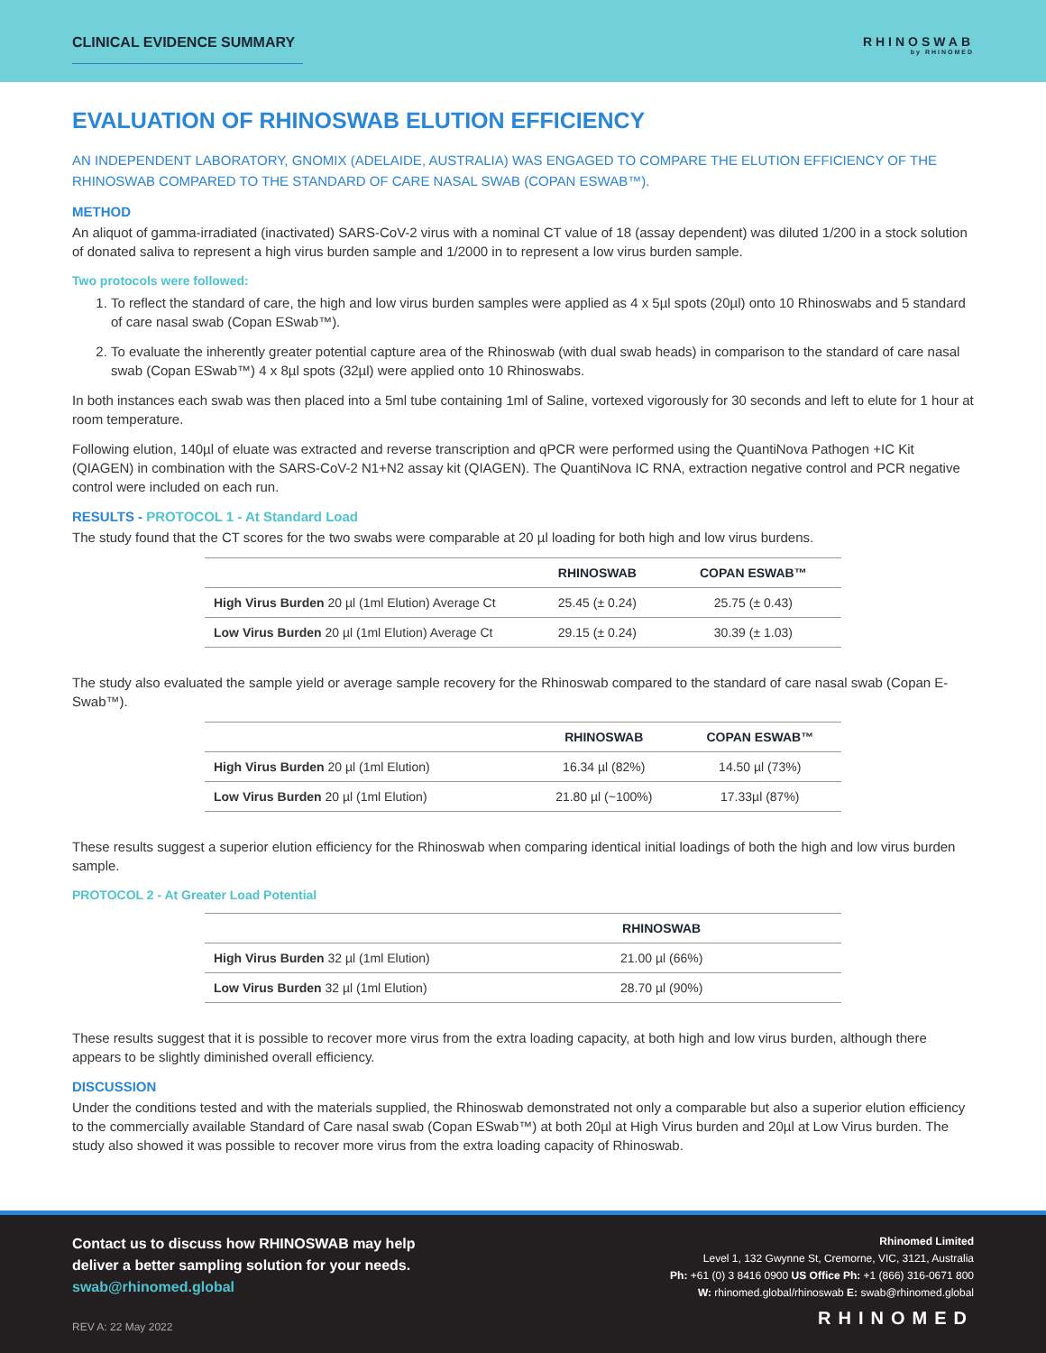CLINICAL EVIDENCE SUMMARY
RHINOSWAB
by RHINOMED
EVALUATION OF RHINOSWAB ELUTION EFFICIENCY
AN INDEPENDENT LABORATORY, GNOMIX (ADELAIDE, AUSTRALIA) WAS ENGAGED TO COMPARE THE ELUTION EFFICIENCY OF THE RHINOSWAB COMPARED TO THE STANDARD OF CARE NASAL SWAB (COPAN ESWAB™).
METHOD
An aliquot of gamma-irradiated (inactivated) SARS-CoV-2 virus with a nominal CT value of 18 (assay dependent) was diluted 1/200 in a stock solution of donated saliva to represent a high virus burden sample and 1/2000 in to represent a low virus burden sample.
Two protocols were followed:
1. To reflect the standard of care, the high and low virus burden samples were applied as 4 x 5µl spots (20µl) onto 10 Rhinoswabs and 5 standard of care nasal swab (Copan ESwab™).
2. To evaluate the inherently greater potential capture area of the Rhinoswab (with dual swab heads) in comparison to the standard of care nasal swab (Copan ESwab™) 4 x 8µl spots (32µl) were applied onto 10 Rhinoswabs.
In both instances each swab was then placed into a 5ml tube containing 1ml of Saline, vortexed vigorously for 30 seconds and left to elute for 1 hour at room temperature.
Following elution, 140µl of eluate was extracted and reverse transcription and qPCR were performed using the QuantiNova Pathogen +IC Kit (QIAGEN) in combination with the SARS-CoV-2 N1+N2 assay kit (QIAGEN). The QuantiNova IC RNA, extraction negative control and PCR negative control were included on each run.
RESULTS - PROTOCOL 1 - At Standard Load
The study found that the CT scores for the two swabs were comparable at 20 µl loading for both high and low virus burdens.
| | RHINOSWAB | COPAN ESWAB™ |
| --- | --- | --- |
| High Virus Burden 20 µl (1ml Elution) Average Ct | 25.45 (± 0.24) | 25.75 (± 0.43) |
| Low Virus Burden 20 µl (1ml Elution) Average Ct | 29.15 (± 0.24) | 30.39 (± 1.03) |
The study also evaluated the sample yield or average sample recovery for the Rhinoswab compared to the standard of care nasal swab (Copan E-Swab™).
| | RHINOSWAB | COPAN ESWAB™ |
| --- | --- | --- |
| High Virus Burden 20 µl (1ml Elution) | 16.34 µl (82%) | 14.50 µl (73%) |
| Low Virus Burden 20 µl (1ml Elution) | 21.80 µl (~100%) | 17.33µl (87%) |
These results suggest a superior elution efficiency for the Rhinoswab when comparing identical initial loadings of both the high and low virus burden sample.
PROTOCOL 2 - At Greater Load Potential
| | RHINOSWAB | |
| --- | --- | --- |
| High Virus Burden 32 µl (1ml Elution) | 21.00 µl (66%) | |
| Low Virus Burden 32 µl (1ml Elution) | 28.70 µl (90%) | |
These results suggest that it is possible to recover more virus from the extra loading capacity, at both high and low virus burden, although there appears to be slightly diminished overall efficiency.
DISCUSSION
Under the conditions tested and with the materials supplied, the Rhinoswab demonstrated not only a comparable but also a superior elution efficiency to the commercially available Standard of Care nasal swab (Copan ESwab™) at both 20µl at High Virus burden and 20µl at Low Virus burden. The study also showed it was possible to recover more virus from the extra loading capacity of Rhinoswab.
Contact us to discuss how RHINOSWAB may help
deliver a better sampling solution for your needs.
swab@rhinomed.global
REV A: 22 May 2022
Rhinomed Limited
Level 1, 132 Gwynne St, Cremorne, VIC, 3121, Australia
Ph: +61 (0) 3 8416 0900 US Office Ph: +1 (866) 316-0671 800
W: rhinomed.global/rhinoswab E: swab@rhinomed.global
RHINOMED